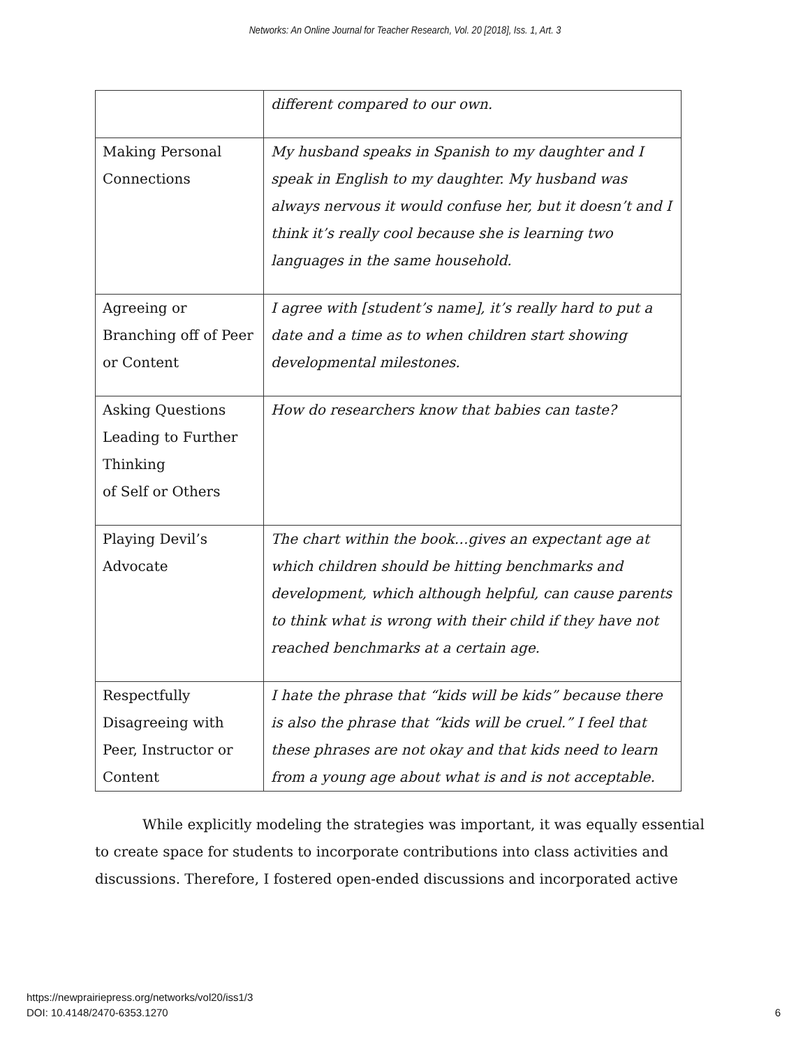Networks: An Online Journal for Teacher Research, Vol. 20 [2018], Iss. 1, Art. 3
| | different compared to our own. |
| Making Personal Connections | My husband speaks in Spanish to my daughter and I speak in English to my daughter. My husband was always nervous it would confuse her, but it doesn’t and I think it’s really cool because she is learning two languages in the same household. |
| Agreeing or Branching off of Peer or Content | I agree with [student’s name], it’s really hard to put a date and a time as to when children start showing developmental milestones. |
| Asking Questions Leading to Further Thinking of Self or Others | How do researchers know that babies can taste? |
| Playing Devil’s Advocate | The chart within the book…gives an expectant age at which children should be hitting benchmarks and development, which although helpful, can cause parents to think what is wrong with their child if they have not reached benchmarks at a certain age. |
| Respectfully Disagreeing with Peer, Instructor or Content | I hate the phrase that “kids will be kids” because there is also the phrase that “kids will be cruel.” I feel that these phrases are not okay and that kids need to learn from a young age about what is and is not acceptable. |
While explicitly modeling the strategies was important, it was equally essential to create space for students to incorporate contributions into class activities and discussions. Therefore, I fostered open-ended discussions and incorporated active
https://newprairiepress.org/networks/vol20/iss1/3
DOI: 10.4148/2470-6353.1270
6